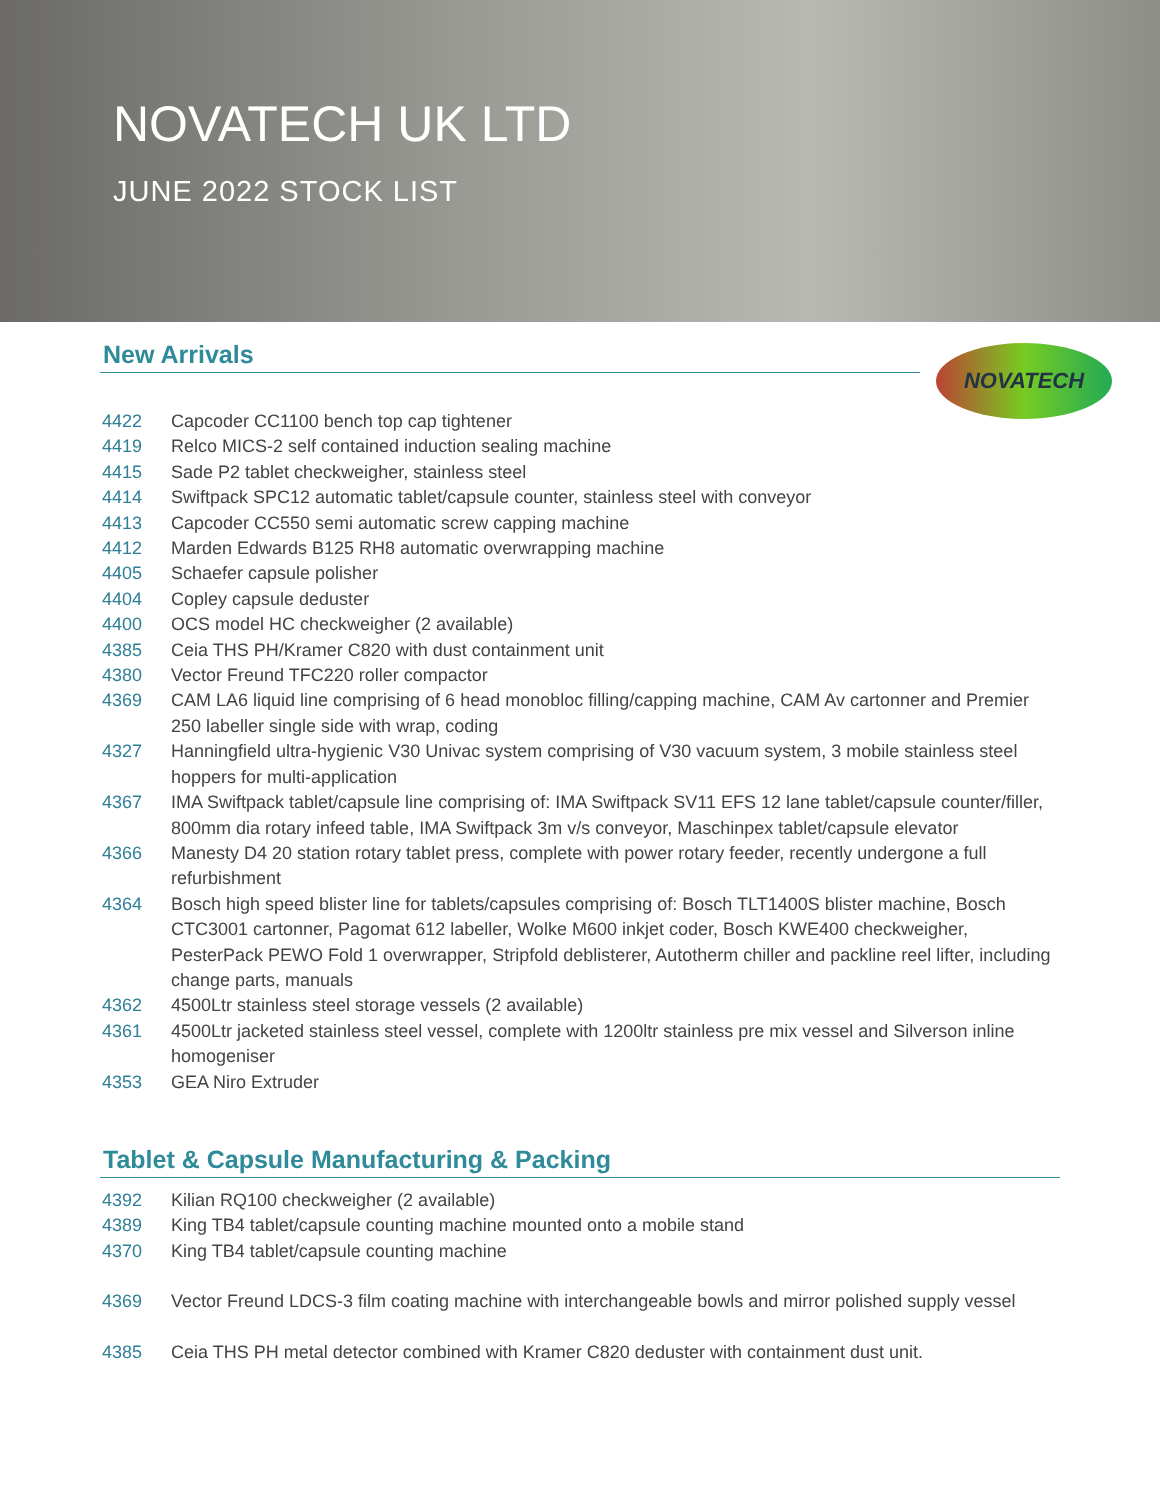NOVATECH UK LTD
JUNE 2022 STOCK LIST
New Arrivals
NOVATECH
4422 Capcoder CC1100 bench top cap tightener
4419 Relco MICS-2 self contained induction sealing machine
4415 Sade P2 tablet checkweigher, stainless steel
4414 Swiftpack SPC12 automatic tablet/capsule counter, stainless steel with conveyor
4413 Capcoder CC550 semi automatic screw capping machine
4412 Marden Edwards B125 RH8 automatic overwrapping machine
4405 Schaefer capsule polisher
4404 Copley capsule deduster
4400 OCS model HC checkweigher (2 available)
4385 Ceia THS PH/Kramer C820 with dust containment unit
4380 Vector Freund TFC220 roller compactor
4369 CAM LA6 liquid line comprising of 6 head monobloc filling/capping machine, CAM Av cartonner and Premier 250 labeller single side with wrap, coding
4327 Hanningfield ultra-hygienic V30 Univac system comprising of V30 vacuum system, 3 mobile stainless steel hoppers for multi-application
4367 IMA Swiftpack tablet/capsule line comprising of: IMA Swiftpack SV11 EFS 12 lane tablet/capsule counter/filler, 800mm dia rotary infeed table, IMA Swiftpack 3m v/s conveyor, Maschinpex tablet/capsule elevator
4366 Manesty D4 20 station rotary tablet press, complete with power rotary feeder, recently undergone a full refurbishment
4364 Bosch high speed blister line for tablets/capsules comprising of: Bosch TLT1400S blister machine, Bosch CTC3001 cartonner, Pagomat 612 labeller, Wolke M600 inkjet coder, Bosch KWE400 checkweigher, PesterPack PEWO Fold 1 overwrapper, Stripfold deblisterer, Autotherm chiller and packline reel lifter, including change parts, manuals
4362 4500Ltr stainless steel storage vessels (2 available)
4361 4500Ltr jacketed stainless steel vessel, complete with 1200ltr stainless pre mix vessel and Silverson inline homogeniser
4353 GEA Niro Extruder
Tablet & Capsule Manufacturing & Packing
4392 Kilian RQ100 checkweigher (2 available)
4389 King TB4 tablet/capsule counting machine mounted onto a mobile stand
4370 King TB4 tablet/capsule counting machine
4369 Vector Freund LDCS-3 film coating machine with interchangeable bowls and mirror polished supply vessel
4385 Ceia THS PH metal detector combined with Kramer C820 deduster with containment dust unit.